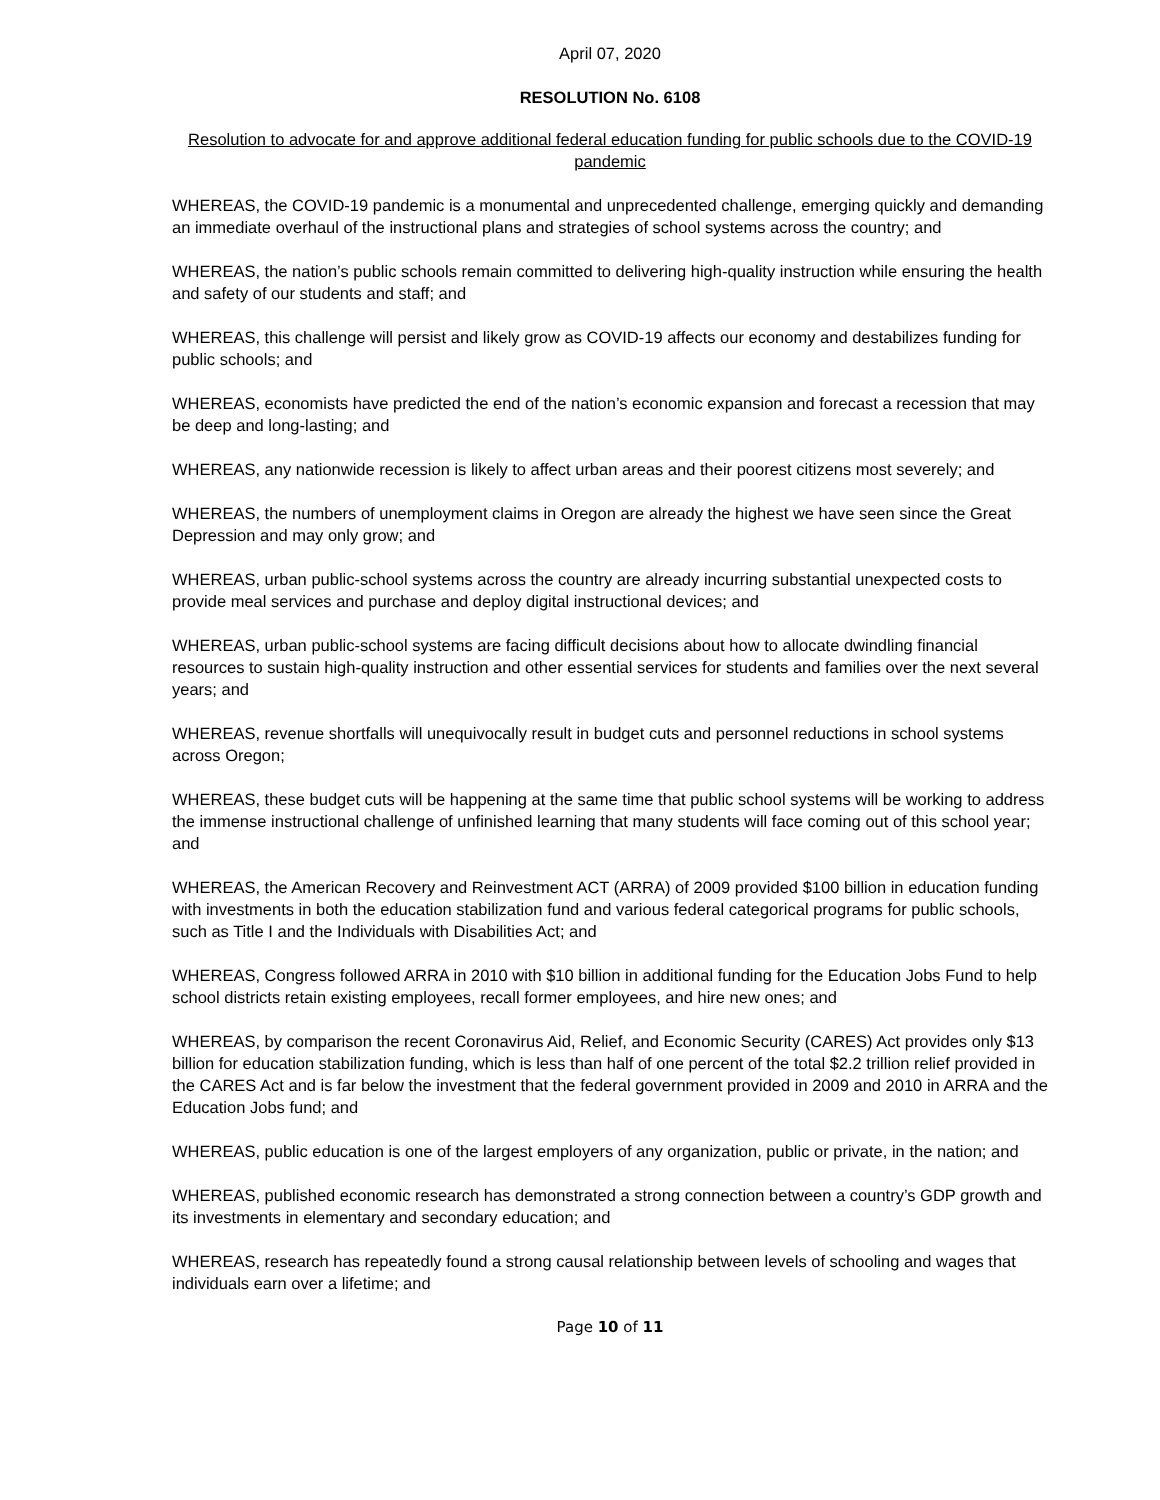April 07, 2020
RESOLUTION No. 6108
Resolution to advocate for and approve additional federal education funding for public schools due to the COVID-19 pandemic
WHEREAS, the COVID-19 pandemic is a monumental and unprecedented challenge, emerging quickly and demanding an immediate overhaul of the instructional plans and strategies of school systems across the country; and
WHEREAS, the nation’s public schools remain committed to delivering high-quality instruction while ensuring the health and safety of our students and staff; and
WHEREAS, this challenge will persist and likely grow as COVID-19 affects our economy and destabilizes funding for public schools; and
WHEREAS, economists have predicted the end of the nation’s economic expansion and forecast a recession that may be deep and long-lasting; and
WHEREAS, any nationwide recession is likely to affect urban areas and their poorest citizens most severely; and
WHEREAS, the numbers of unemployment claims in Oregon are already the highest we have seen since the Great Depression and may only grow; and
WHEREAS, urban public-school systems across the country are already incurring substantial unexpected costs to provide meal services and purchase and deploy digital instructional devices; and
WHEREAS, urban public-school systems are facing difficult decisions about how to allocate dwindling financial resources to sustain high-quality instruction and other essential services for students and families over the next several years; and
WHEREAS, revenue shortfalls will unequivocally result in budget cuts and personnel reductions in school systems across Oregon;
WHEREAS, these budget cuts will be happening at the same time that public school systems will be working to address the immense instructional challenge of unfinished learning that many students will face coming out of this school year; and
WHEREAS, the American Recovery and Reinvestment ACT (ARRA) of 2009 provided $100 billion in education funding with investments in both the education stabilization fund and various federal categorical programs for public schools, such as Title I and the Individuals with Disabilities Act; and
WHEREAS, Congress followed ARRA in 2010 with $10 billion in additional funding for the Education Jobs Fund to help school districts retain existing employees, recall former employees, and hire new ones; and
WHEREAS, by comparison the recent Coronavirus Aid, Relief, and Economic Security (CARES) Act provides only $13 billion for education stabilization funding, which is less than half of one percent of the total $2.2 trillion relief provided in the CARES Act and is far below the investment that the federal government provided in 2009 and 2010 in ARRA and the Education Jobs fund; and
WHEREAS, public education is one of the largest employers of any organization, public or private, in the nation; and
WHEREAS, published economic research has demonstrated a strong connection between a country’s GDP growth and its investments in elementary and secondary education; and
WHEREAS, research has repeatedly found a strong causal relationship between levels of schooling and wages that individuals earn over a lifetime; and
Page 10 of 11